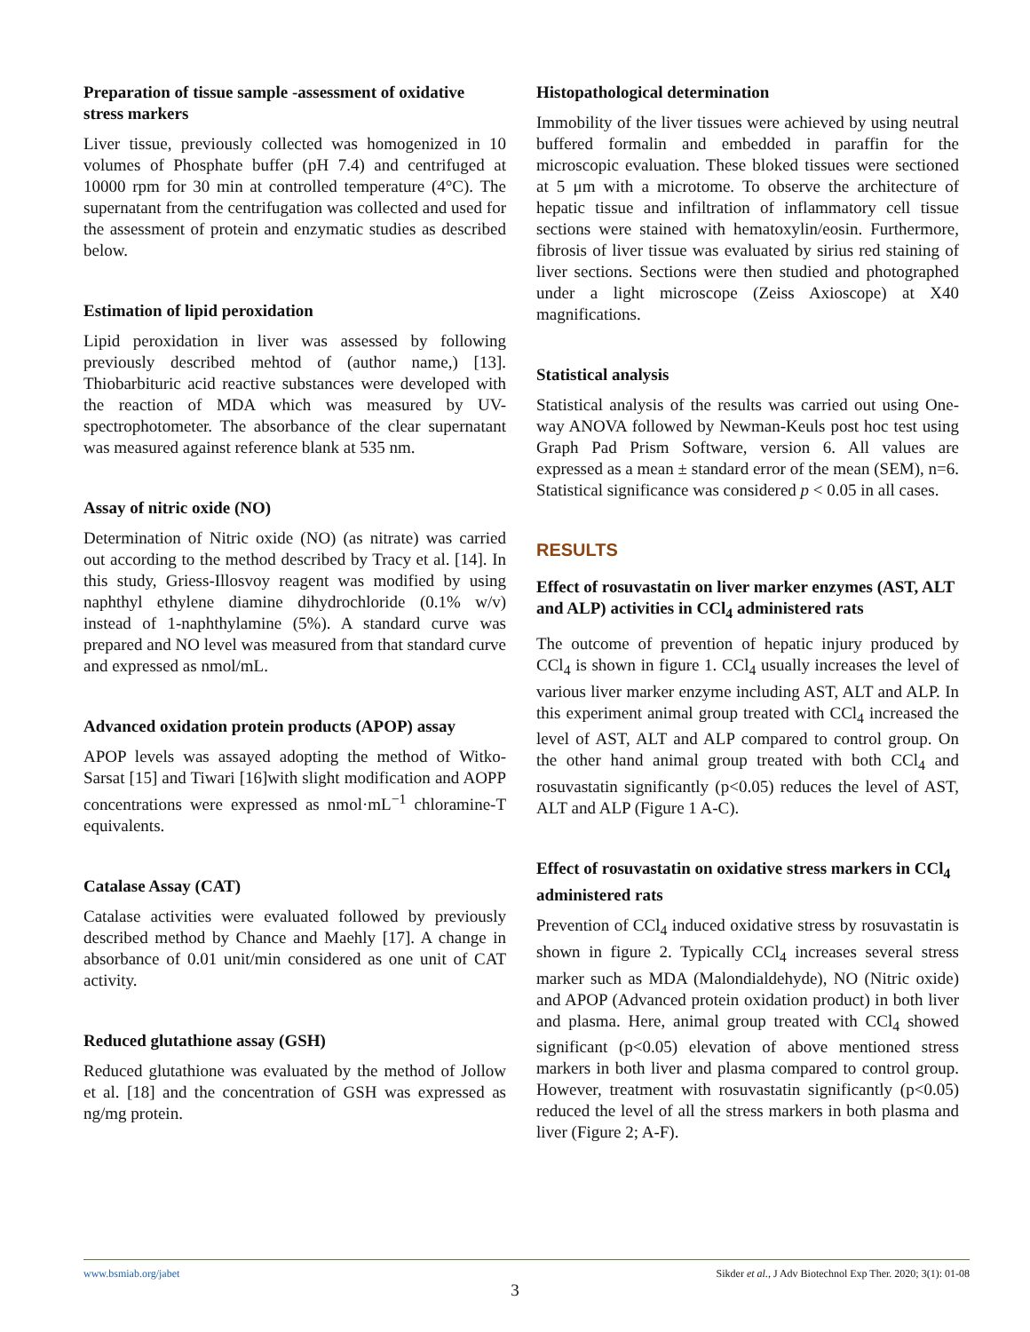Preparation of tissue sample -assessment of oxidative stress markers
Liver tissue, previously collected was homogenized in 10 volumes of Phosphate buffer (pH 7.4) and centrifuged at 10000 rpm for 30 min at controlled temperature (4°C). The supernatant from the centrifugation was collected and used for the assessment of protein and enzymatic studies as described below.
Estimation of lipid peroxidation
Lipid peroxidation in liver was assessed by following previously described mehtod of (author name,) [13]. Thiobarbituric acid reactive substances were developed with the reaction of MDA which was measured by UV-spectrophotometer. The absorbance of the clear supernatant was measured against reference blank at 535 nm.
Assay of nitric oxide (NO)
Determination of Nitric oxide (NO) (as nitrate) was carried out according to the method described by Tracy et al. [14]. In this study, Griess-Illosvoy reagent was modified by using naphthyl ethylene diamine dihydrochloride (0.1% w/v) instead of 1-naphthylamine (5%). A standard curve was prepared and NO level was measured from that standard curve and expressed as nmol/mL.
Advanced oxidation protein products (APOP) assay
APOP levels was assayed adopting the method of Witko-Sarsat [15] and Tiwari [16]with slight modification and AOPP concentrations were expressed as nmol·mL<sup>−1</sup> chloramine-T equivalents.
Catalase Assay (CAT)
Catalase activities were evaluated followed by previously described method by Chance and Maehly [17]. A change in absorbance of 0.01 unit/min considered as one unit of CAT activity.
Reduced glutathione assay (GSH)
Reduced glutathione was evaluated by the method of Jollow et al. [18] and the concentration of GSH was expressed as ng/mg protein.
Histopathological determination
Immobility of the liver tissues were achieved by using neutral buffered formalin and embedded in paraffin for the microscopic evaluation. These bloked tissues were sectioned at 5 μm with a microtome. To observe the architecture of hepatic tissue and infiltration of inflammatory cell tissue sections were stained with hematoxylin/eosin. Furthermore, fibrosis of liver tissue was evaluated by sirius red staining of liver sections. Sections were then studied and photographed under a light microscope (Zeiss Axioscope) at X40 magnifications.
Statistical analysis
Statistical analysis of the results was carried out using One-way ANOVA followed by Newman-Keuls post hoc test using Graph Pad Prism Software, version 6. All values are expressed as a mean ± standard error of the mean (SEM), n=6. Statistical significance was considered p < 0.05 in all cases.
RESULTS
Effect of rosuvastatin on liver marker enzymes (AST, ALT and ALP) activities in CCl<sub>4</sub> administered rats
The outcome of prevention of hepatic injury produced by CCl<sub>4</sub> is shown in figure 1. CCl<sub>4</sub> usually increases the level of various liver marker enzyme including AST, ALT and ALP. In this experiment animal group treated with CCl<sub>4</sub> increased the level of AST, ALT and ALP compared to control group. On the other hand animal group treated with both CCl<sub>4</sub> and rosuvastatin significantly (p<0.05) reduces the level of AST, ALT and ALP (Figure 1 A-C).
Effect of rosuvastatin on oxidative stress markers in CCl<sub>4</sub> administered rats
Prevention of CCl<sub>4</sub> induced oxidative stress by rosuvastatin is shown in figure 2. Typically CCl<sub>4</sub> increases several stress marker such as MDA (Malondialdehyde), NO (Nitric oxide) and APOP (Advanced protein oxidation product) in both liver and plasma. Here, animal group treated with CCl<sub>4</sub> showed significant (p<0.05) elevation of above mentioned stress markers in both liver and plasma compared to control group. However, treatment with rosuvastatin significantly (p<0.05) reduced the level of all the stress markers in both plasma and liver (Figure 2; A-F).
www.bsmiab.org/jabet Sikder et al., J Adv Biotechnol Exp Ther. 2020; 3(1): 01-08
3